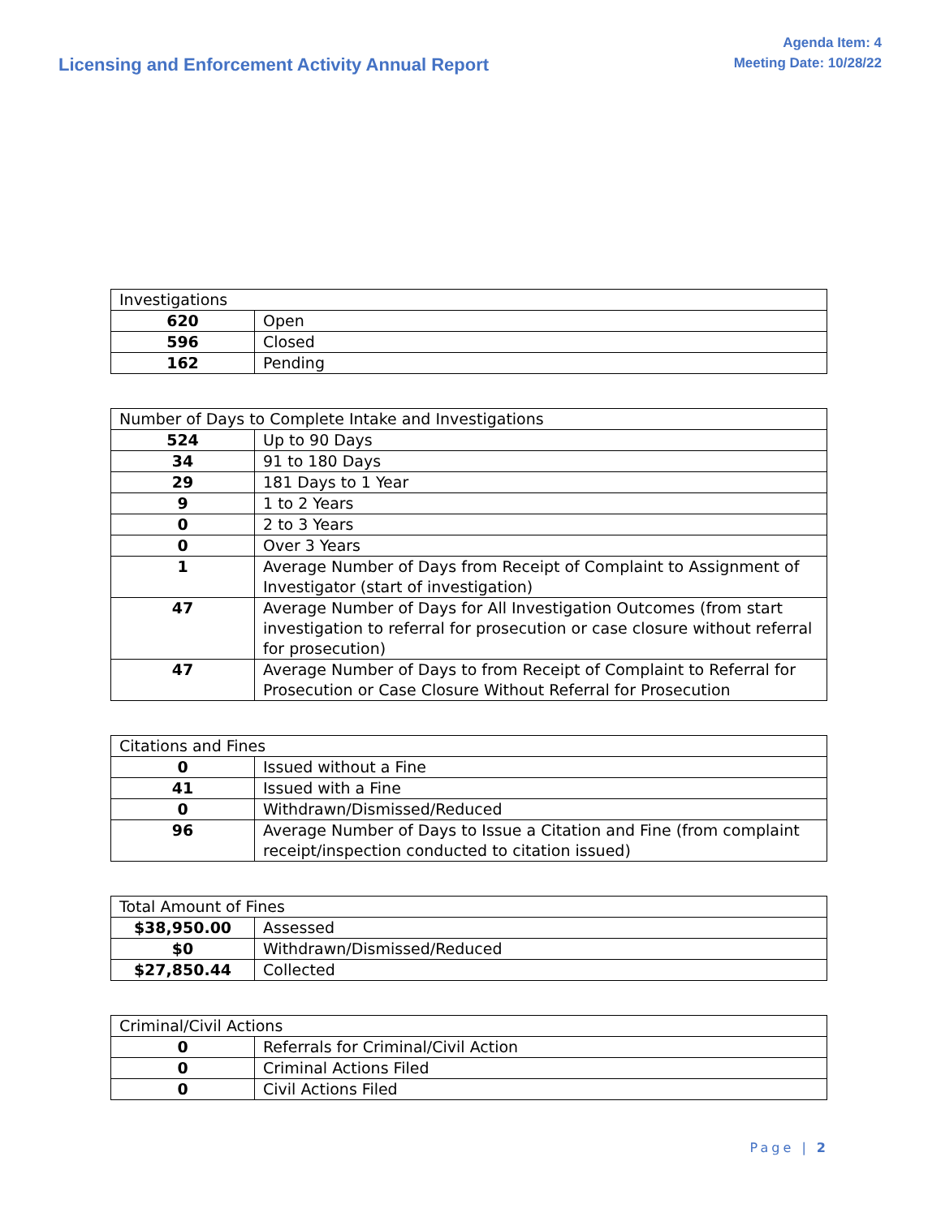Licensing and Enforcement Activity Annual Report
Agenda Item: 4
Meeting Date: 10/28/22
| Investigations | |
| 620 | Open |
| 596 | Closed |
| 162 | Pending |
| Number of Days to Complete Intake and Investigations | |
| 524 | Up to 90 Days |
| 34 | 91 to 180 Days |
| 29 | 181 Days to 1 Year |
| 9 | 1 to 2 Years |
| 0 | 2 to 3 Years |
| 0 | Over 3 Years |
| 1 | Average Number of Days from Receipt of Complaint to Assignment of Investigator (start of investigation) |
| 47 | Average Number of Days for All Investigation Outcomes (from start investigation to referral for prosecution or case closure without referral for prosecution) |
| 47 | Average Number of Days to from Receipt of Complaint to Referral for Prosecution or Case Closure Without Referral for Prosecution |
| Citations and Fines | |
| 0 | Issued without a Fine |
| 41 | Issued with a Fine |
| 0 | Withdrawn/Dismissed/Reduced |
| 96 | Average Number of Days to Issue a Citation and Fine (from complaint receipt/inspection conducted to citation issued) |
| Total Amount of Fines | |
| $38,950.00 | Assessed |
| $0 | Withdrawn/Dismissed/Reduced |
| $27,850.44 | Collected |
| Criminal/Civil Actions | |
| 0 | Referrals for Criminal/Civil Action |
| 0 | Criminal Actions Filed |
| 0 | Civil Actions Filed |
Page | 2